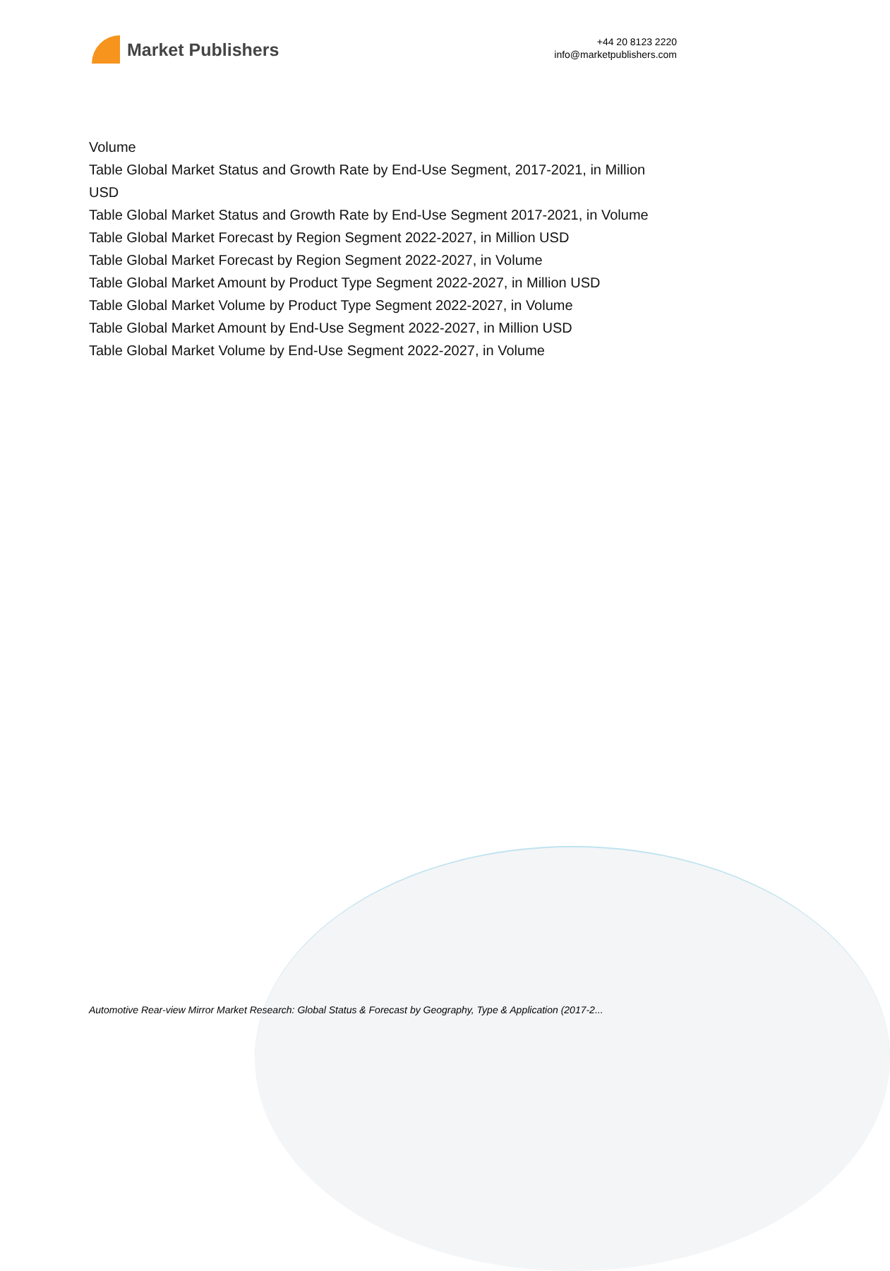Market Publishers
+44 20 8123 2220
info@marketpublishers.com
Volume
Table Global Market Status and Growth Rate by End-Use Segment, 2017-2021, in Million USD
Table Global Market Status and Growth Rate by End-Use Segment 2017-2021, in Volume
Table Global Market Forecast by Region Segment 2022-2027, in Million USD
Table Global Market Forecast by Region Segment 2022-2027, in Volume
Table Global Market Amount by Product Type Segment 2022-2027, in Million USD
Table Global Market Volume by Product Type Segment 2022-2027, in Volume
Table Global Market Amount by End-Use Segment 2022-2027, in Million USD
Table Global Market Volume by End-Use Segment 2022-2027, in Volume
Automotive Rear-view Mirror Market Research: Global Status & Forecast by Geography, Type & Application (2017-2...